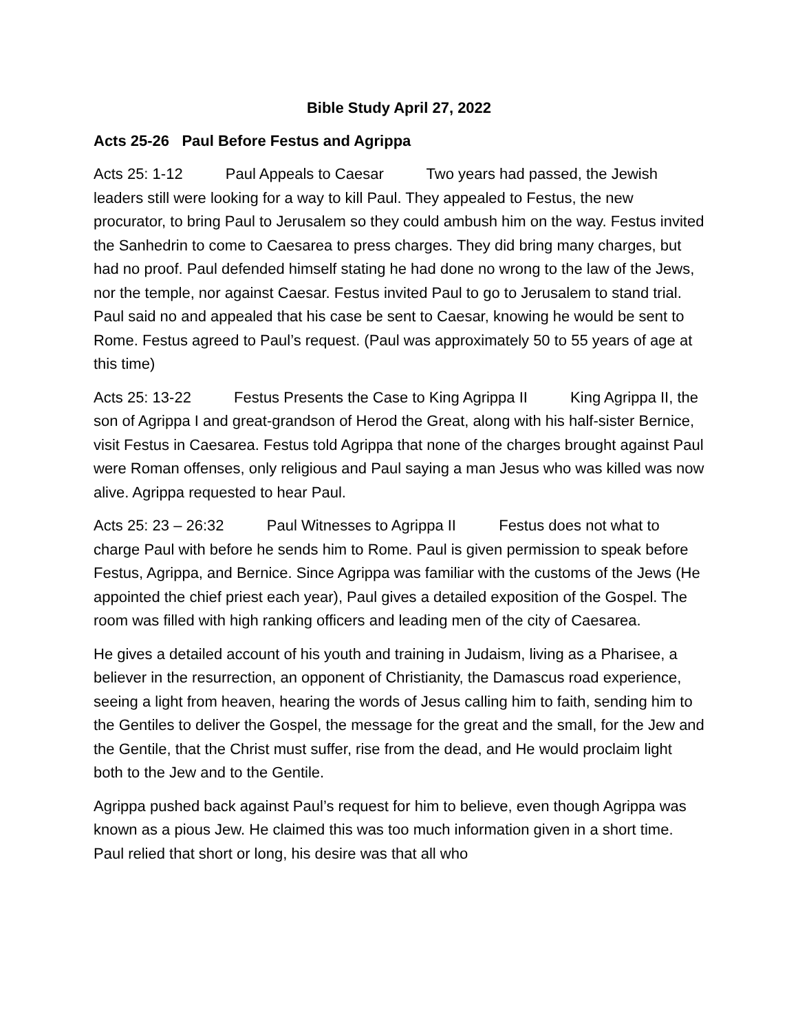Bible Study April 27, 2022
Acts 25-26 Paul Before Festus and Agrippa
Acts 25: 1-12 Paul Appeals to Caesar Two years had passed, the Jewish leaders still were looking for a way to kill Paul. They appealed to Festus, the new procurator, to bring Paul to Jerusalem so they could ambush him on the way. Festus invited the Sanhedrin to come to Caesarea to press charges. They did bring many charges, but had no proof. Paul defended himself stating he had done no wrong to the law of the Jews, nor the temple, nor against Caesar. Festus invited Paul to go to Jerusalem to stand trial. Paul said no and appealed that his case be sent to Caesar, knowing he would be sent to Rome. Festus agreed to Paul’s request. (Paul was approximately 50 to 55 years of age at this time)
Acts 25: 13-22 Festus Presents the Case to King Agrippa II King Agrippa II, the son of Agrippa I and great-grandson of Herod the Great, along with his half-sister Bernice, visit Festus in Caesarea. Festus told Agrippa that none of the charges brought against Paul were Roman offenses, only religious and Paul saying a man Jesus who was killed was now alive. Agrippa requested to hear Paul.
Acts 25: 23 – 26:32 Paul Witnesses to Agrippa II Festus does not what to charge Paul with before he sends him to Rome. Paul is given permission to speak before Festus, Agrippa, and Bernice. Since Agrippa was familiar with the customs of the Jews (He appointed the chief priest each year), Paul gives a detailed exposition of the Gospel. The room was filled with high ranking officers and leading men of the city of Caesarea.
He gives a detailed account of his youth and training in Judaism, living as a Pharisee, a believer in the resurrection, an opponent of Christianity, the Damascus road experience, seeing a light from heaven, hearing the words of Jesus calling him to faith, sending him to the Gentiles to deliver the Gospel, the message for the great and the small, for the Jew and the Gentile, that the Christ must suffer, rise from the dead, and He would proclaim light both to the Jew and to the Gentile.
Agrippa pushed back against Paul’s request for him to believe, even though Agrippa was known as a pious Jew. He claimed this was too much information given in a short time. Paul relied that short or long, his desire was that all who